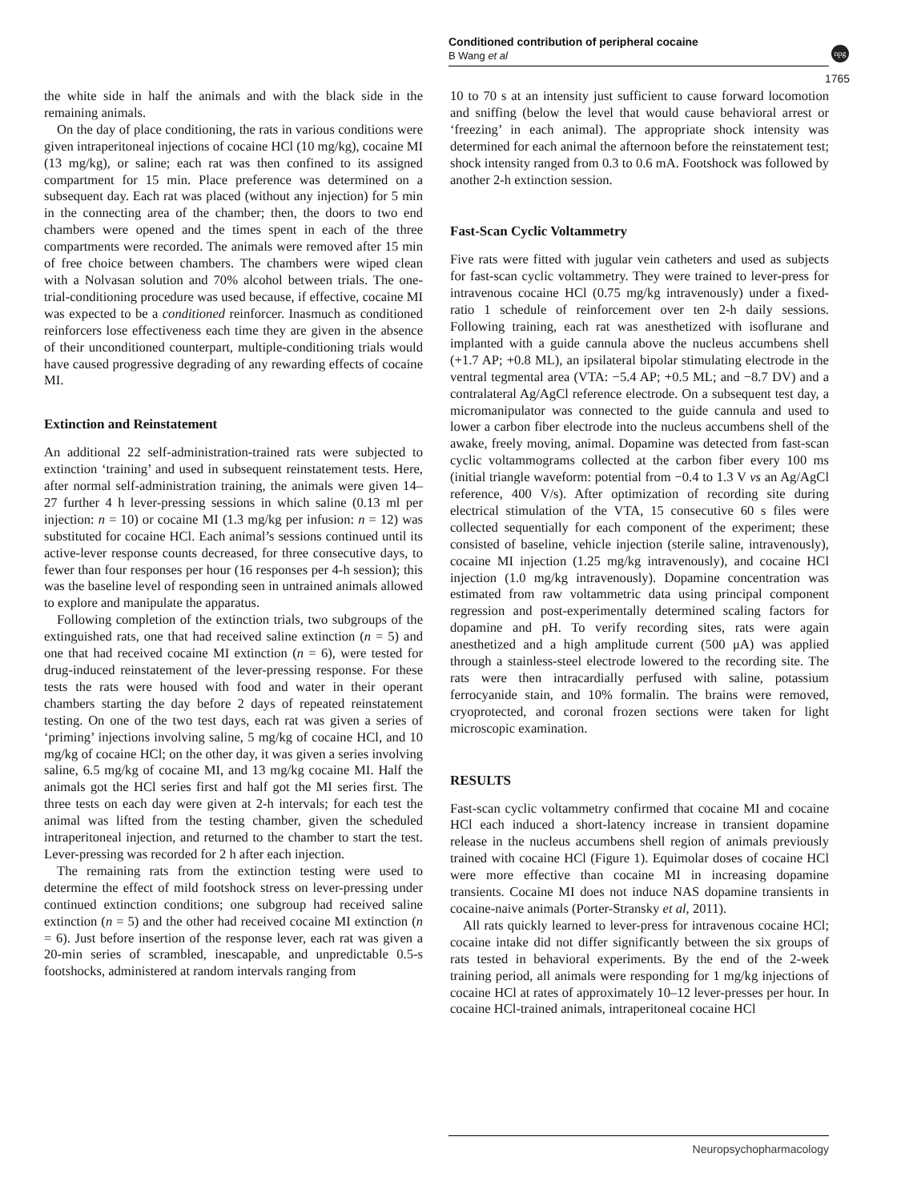Conditioned contribution of peripheral cocaine
B Wang et al
npg
1765
the white side in half the animals and with the black side in the remaining animals.
On the day of place conditioning, the rats in various conditions were given intraperitoneal injections of cocaine HCl (10 mg/kg), cocaine MI (13 mg/kg), or saline; each rat was then confined to its assigned compartment for 15 min. Place preference was determined on a subsequent day. Each rat was placed (without any injection) for 5 min in the connecting area of the chamber; then, the doors to two end chambers were opened and the times spent in each of the three compartments were recorded. The animals were removed after 15 min of free choice between chambers. The chambers were wiped clean with a Nolvasan solution and 70% alcohol between trials. The one-trial-conditioning procedure was used because, if effective, cocaine MI was expected to be a conditioned reinforcer. Inasmuch as conditioned reinforcers lose effectiveness each time they are given in the absence of their unconditioned counterpart, multiple-conditioning trials would have caused progressive degrading of any rewarding effects of cocaine MI.
Extinction and Reinstatement
An additional 22 self-administration-trained rats were subjected to extinction ‘training’ and used in subsequent reinstatement tests. Here, after normal self-administration training, the animals were given 14–27 further 4 h lever-pressing sessions in which saline (0.13 ml per injection: n = 10) or cocaine MI (1.3 mg/kg per infusion: n = 12) was substituted for cocaine HCl. Each animal’s sessions continued until its active-lever response counts decreased, for three consecutive days, to fewer than four responses per hour (16 responses per 4-h session); this was the baseline level of responding seen in untrained animals allowed to explore and manipulate the apparatus.
Following completion of the extinction trials, two subgroups of the extinguished rats, one that had received saline extinction (n = 5) and one that had received cocaine MI extinction (n = 6), were tested for drug-induced reinstatement of the lever-pressing response. For these tests the rats were housed with food and water in their operant chambers starting the day before 2 days of repeated reinstatement testing. On one of the two test days, each rat was given a series of ‘priming’ injections involving saline, 5 mg/kg of cocaine HCl, and 10 mg/kg of cocaine HCl; on the other day, it was given a series involving saline, 6.5 mg/kg of cocaine MI, and 13 mg/kg cocaine MI. Half the animals got the HCl series first and half got the MI series first. The three tests on each day were given at 2-h intervals; for each test the animal was lifted from the testing chamber, given the scheduled intraperitoneal injection, and returned to the chamber to start the test. Lever-pressing was recorded for 2 h after each injection.
The remaining rats from the extinction testing were used to determine the effect of mild footshock stress on lever-pressing under continued extinction conditions; one subgroup had received saline extinction (n = 5) and the other had received cocaine MI extinction (n = 6). Just before insertion of the response lever, each rat was given a 20-min series of scrambled, inescapable, and unpredictable 0.5-s footshocks, administered at random intervals ranging from
10 to 70 s at an intensity just sufficient to cause forward locomotion and sniffing (below the level that would cause behavioral arrest or ‘freezing’ in each animal). The appropriate shock intensity was determined for each animal the afternoon before the reinstatement test; shock intensity ranged from 0.3 to 0.6 mA. Footshock was followed by another 2-h extinction session.
Fast-Scan Cyclic Voltammetry
Five rats were fitted with jugular vein catheters and used as subjects for fast-scan cyclic voltammetry. They were trained to lever-press for intravenous cocaine HCl (0.75 mg/kg intravenously) under a fixed-ratio 1 schedule of reinforcement over ten 2-h daily sessions. Following training, each rat was anesthetized with isoflurane and implanted with a guide cannula above the nucleus accumbens shell (+1.7 AP; +0.8 ML), an ipsilateral bipolar stimulating electrode in the ventral tegmental area (VTA: −5.4 AP; +0.5 ML; and −8.7 DV) and a contralateral Ag/AgCl reference electrode. On a subsequent test day, a micromanipulator was connected to the guide cannula and used to lower a carbon fiber electrode into the nucleus accumbens shell of the awake, freely moving, animal. Dopamine was detected from fast-scan cyclic voltammograms collected at the carbon fiber every 100 ms (initial triangle waveform: potential from −0.4 to 1.3 V vs an Ag/AgCl reference, 400 V/s). After optimization of recording site during electrical stimulation of the VTA, 15 consecutive 60 s files were collected sequentially for each component of the experiment; these consisted of baseline, vehicle injection (sterile saline, intravenously), cocaine MI injection (1.25 mg/kg intravenously), and cocaine HCl injection (1.0 mg/kg intravenously). Dopamine concentration was estimated from raw voltammetric data using principal component regression and post-experimentally determined scaling factors for dopamine and pH. To verify recording sites, rats were again anesthetized and a high amplitude current (500 μA) was applied through a stainless-steel electrode lowered to the recording site. The rats were then intracardially perfused with saline, potassium ferrocyanide stain, and 10% formalin. The brains were removed, cryoprotected, and coronal frozen sections were taken for light microscopic examination.
RESULTS
Fast-scan cyclic voltammetry confirmed that cocaine MI and cocaine HCl each induced a short-latency increase in transient dopamine release in the nucleus accumbens shell region of animals previously trained with cocaine HCl (Figure 1). Equimolar doses of cocaine HCl were more effective than cocaine MI in increasing dopamine transients. Cocaine MI does not induce NAS dopamine transients in cocaine-naive animals (Porter-Stransky et al, 2011).
All rats quickly learned to lever-press for intravenous cocaine HCl; cocaine intake did not differ significantly between the six groups of rats tested in behavioral experiments. By the end of the 2-week training period, all animals were responding for 1 mg/kg injections of cocaine HCl at rates of approximately 10–12 lever-presses per hour. In cocaine HCl-trained animals, intraperitoneal cocaine HCl
Neuropsychopharmacology